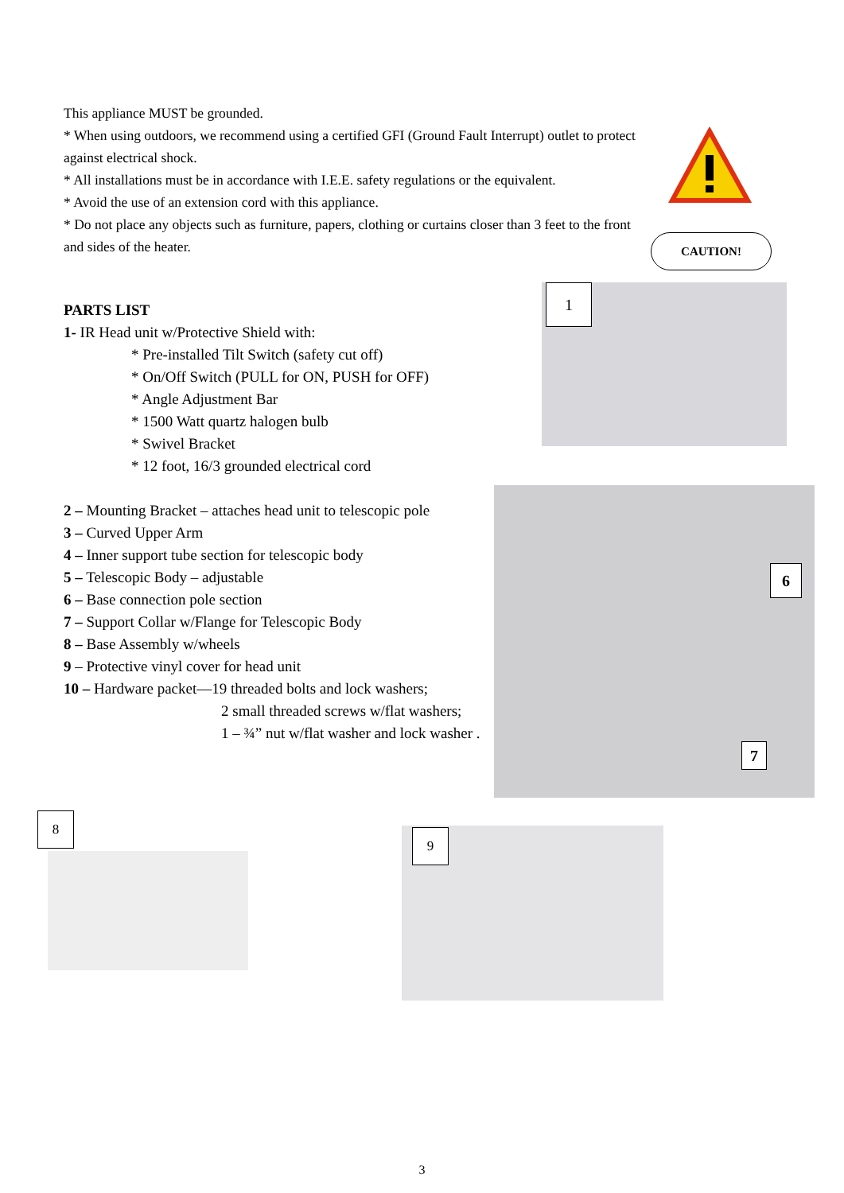This appliance MUST be grounded.
* When using outdoors, we recommend using a certified GFI (Ground Fault Interrupt) outlet to protect against electrical shock.
* All installations must be in accordance with I.E.E. safety regulations or the equivalent.
* Avoid the use of an extension cord with this appliance.
* Do not place any objects such as furniture, papers, clothing or curtains closer than 3 feet to the front and sides of the heater.
CAUTION!
PARTS LIST
1- IR Head unit w/Protective Shield with:
* Pre-installed Tilt Switch (safety cut off)
* On/Off Switch (PULL for ON, PUSH for OFF)
* Angle Adjustment Bar
* 1500 Watt quartz halogen bulb
* Swivel Bracket
* 12 foot, 16/3 grounded electrical cord
2 – Mounting Bracket – attaches head unit to telescopic pole
3 – Curved Upper Arm
4 – Inner support tube section for telescopic body
5 – Telescopic Body – adjustable
6 – Base connection pole section
7 – Support Collar w/Flange for Telescopic Body
8 – Base Assembly w/wheels
9 – Protective vinyl cover for head unit
10 – Hardware packet—19 threaded bolts and lock washers;
2 small threaded screws w/flat washers;
1 – ¾” nut w/flat washer and lock washer .
1
6
7
8
9
3